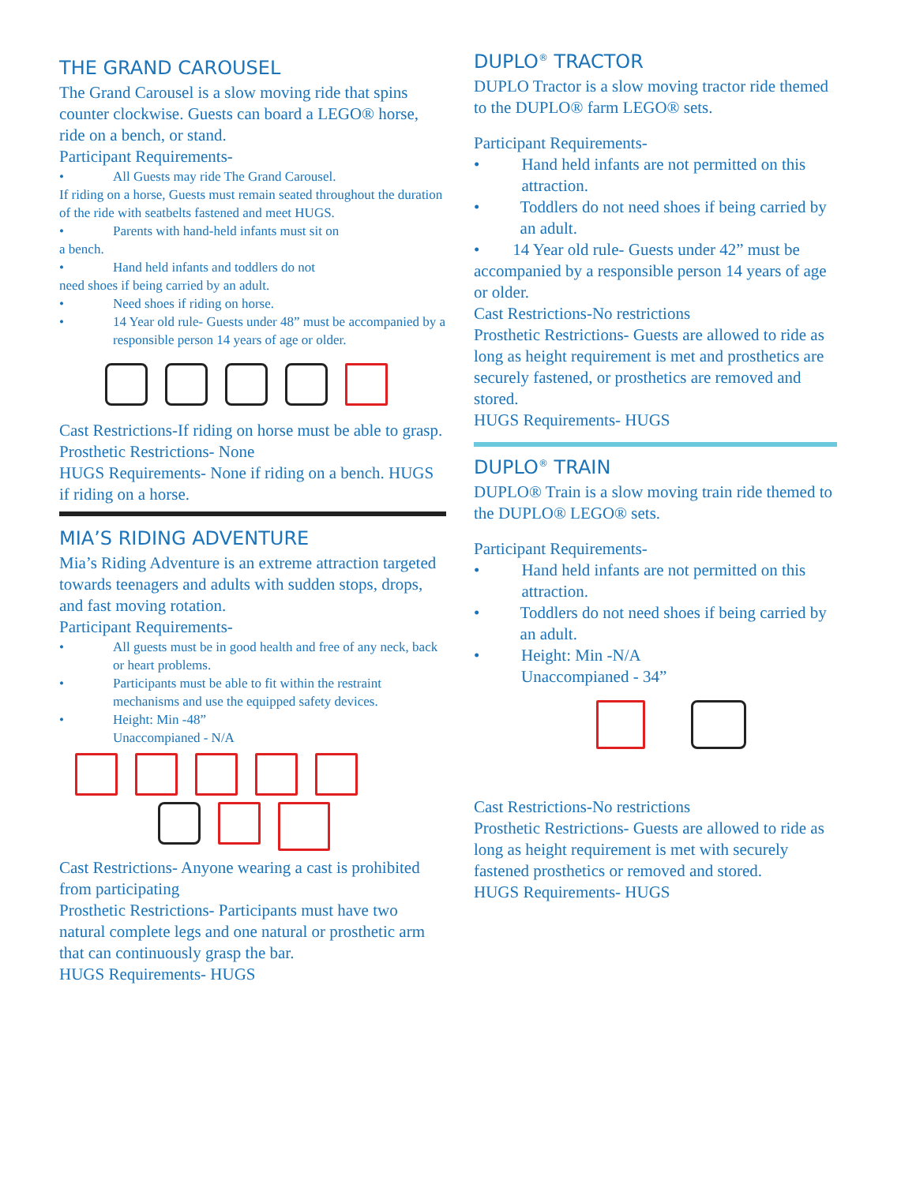THE GRAND CAROUSEL
The Grand Carousel is a slow moving ride that spins counter clockwise. Guests can board a LEGO® horse, ride on a bench, or stand.
Participant Requirements-
• All Guests may ride The Grand Carousel.
If riding on a horse, Guests must remain seated throughout the duration of the ride with seatbelts fastened and meet HUGS.
• Parents with hand-held infants must sit on
a bench.
• Hand held infants and toddlers do not
need shoes if being carried by an adult.
• Need shoes if riding on horse.
• 14 Year old rule- Guests under 48” must be accompanied by a responsible person 14 years of age or older.
Cast Restrictions-If riding on horse must be able to grasp.
Prosthetic Restrictions- None
HUGS Requirements- None if riding on a bench. HUGS if riding on a horse.
MIA’S RIDING ADVENTURE
Mia’s Riding Adventure is an extreme attraction targeted towards teenagers and adults with sudden stops, drops, and fast moving rotation.
Participant Requirements-
• All guests must be in good health and free of any neck, back or heart problems.
• Participants must be able to fit within the restraint mechanisms and use the equipped safety devices.
• Height: Min -48”
Unaccompianed - N/A
Cast Restrictions- Anyone wearing a cast is prohibited from participating
Prosthetic Restrictions- Participants must have two natural complete legs and one natural or prosthetic arm that can continuously grasp the bar.
HUGS Requirements- HUGS
DUPLO<sup>®</sup> TRACTOR
DUPLO Tractor is a slow moving tractor ride themed to the DUPLO® farm LEGO® sets.
Participant Requirements-
• Hand held infants are not permitted on this attraction.
• Toddlers do not need shoes if being carried by an adult.
• 14 Year old rule- Guests under 42” must be accompanied by a responsible person 14 years of age or older.
Cast Restrictions-No restrictions
Prosthetic Restrictions- Guests are allowed to ride as long as height requirement is met and prosthetics are securely fastened, or prosthetics are removed and stored.
HUGS Requirements- HUGS
DUPLO<sup>®</sup> TRAIN
DUPLO® Train is a slow moving train ride themed to the DUPLO® LEGO® sets.
Participant Requirements-
• Hand held infants are not permitted on this attraction.
• Toddlers do not need shoes if being carried by an adult.
• Height: Min -N/A
Unaccompianed - 34”
Cast Restrictions-No restrictions
Prosthetic Restrictions- Guests are allowed to ride as long as height requirement is met with securely fastened prosthetics or removed and stored.
HUGS Requirements- HUGS